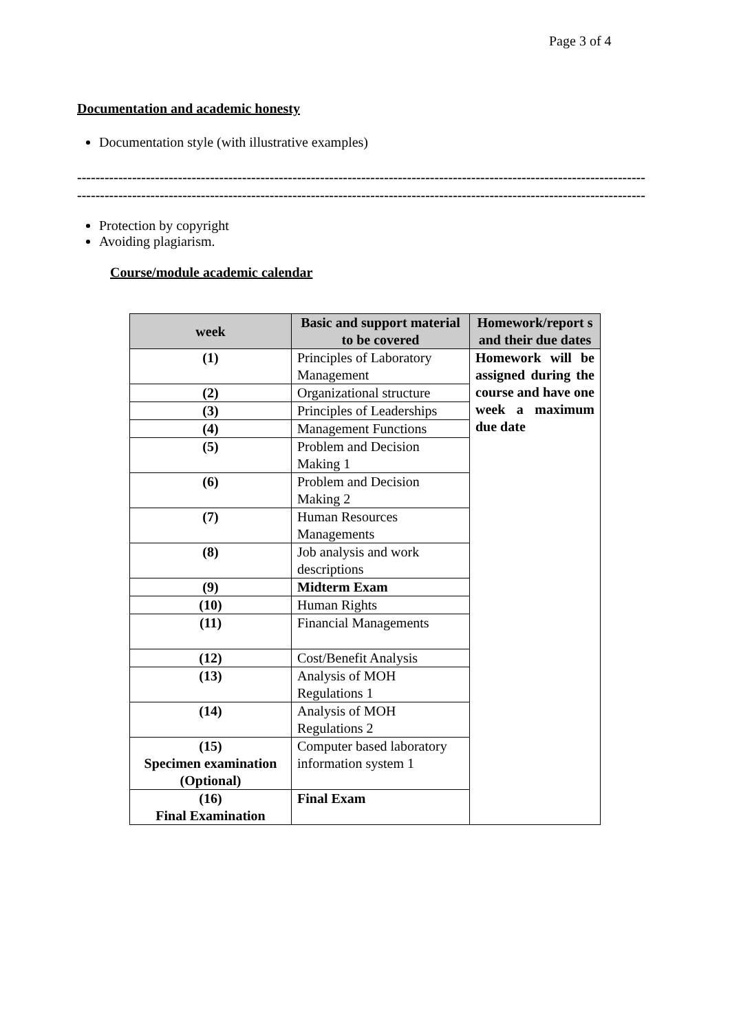Page 3 of 4
Documentation and academic honesty
Documentation style (with illustrative examples)
------------------------------------------------------------------------------------------------------------------------------
------------------------------------------------------------------------------------------------------------------------------
Protection by copyright
Avoiding plagiarism.
Course/module academic calendar
| week | Basic and support material to be covered | Homework/report s and their due dates |
| --- | --- | --- |
| (1) | Principles of Laboratory Management | Homework will be assigned during the course and have one week a maximum due date |
| (2) | Organizational structure | |
| (3) | Principles of Leaderships | |
| (4) | Management Functions | |
| (5) | Problem and Decision Making 1 | |
| (6) | Problem and Decision Making 2 | |
| (7) | Human Resources Managements | |
| (8) | Job analysis and work descriptions | |
| (9) | Midterm Exam | |
| (10) | Human Rights | |
| (11) | Financial Managements | |
| (12) | Cost/Benefit Analysis | |
| (13) | Analysis of MOH Regulations 1 | |
| (14) | Analysis of MOH Regulations 2 | |
| (15) Specimen examination (Optional) | Computer based laboratory information system 1 | |
| (16) Final Examination | Final Exam | |